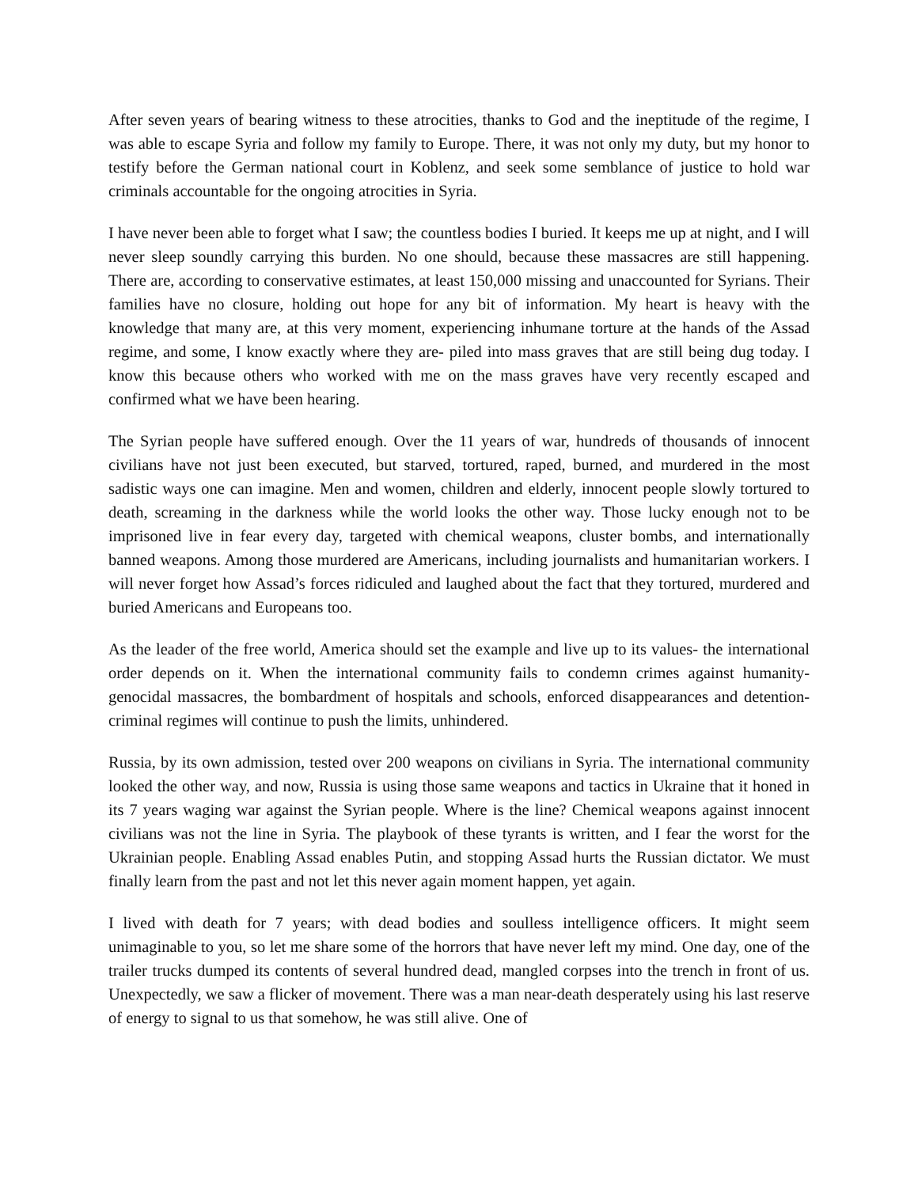After seven years of bearing witness to these atrocities, thanks to God and the ineptitude of the regime, I was able to escape Syria and follow my family to Europe. There, it was not only my duty, but my honor to testify before the German national court in Koblenz, and seek some semblance of justice to hold war criminals accountable for the ongoing atrocities in Syria.
I have never been able to forget what I saw; the countless bodies I buried. It keeps me up at night, and I will never sleep soundly carrying this burden. No one should, because these massacres are still happening. There are, according to conservative estimates, at least 150,000 missing and unaccounted for Syrians. Their families have no closure, holding out hope for any bit of information. My heart is heavy with the knowledge that many are, at this very moment, experiencing inhumane torture at the hands of the Assad regime, and some, I know exactly where they are- piled into mass graves that are still being dug today. I know this because others who worked with me on the mass graves have very recently escaped and confirmed what we have been hearing.
The Syrian people have suffered enough. Over the 11 years of war, hundreds of thousands of innocent civilians have not just been executed, but starved, tortured, raped, burned, and murdered in the most sadistic ways one can imagine. Men and women, children and elderly, innocent people slowly tortured to death, screaming in the darkness while the world looks the other way. Those lucky enough not to be imprisoned live in fear every day, targeted with chemical weapons, cluster bombs, and internationally banned weapons. Among those murdered are Americans, including journalists and humanitarian workers. I will never forget how Assad’s forces ridiculed and laughed about the fact that they tortured, murdered and buried Americans and Europeans too.
As the leader of the free world, America should set the example and live up to its values- the international order depends on it. When the international community fails to condemn crimes against humanity- genocidal massacres, the bombardment of hospitals and schools, enforced disappearances and detention- criminal regimes will continue to push the limits, unhindered.
Russia, by its own admission, tested over 200 weapons on civilians in Syria. The international community looked the other way, and now, Russia is using those same weapons and tactics in Ukraine that it honed in its 7 years waging war against the Syrian people. Where is the line? Chemical weapons against innocent civilians was not the line in Syria. The playbook of these tyrants is written, and I fear the worst for the Ukrainian people. Enabling Assad enables Putin, and stopping Assad hurts the Russian dictator. We must finally learn from the past and not let this never again moment happen, yet again.
I lived with death for 7 years; with dead bodies and soulless intelligence officers. It might seem unimaginable to you, so let me share some of the horrors that have never left my mind. One day, one of the trailer trucks dumped its contents of several hundred dead, mangled corpses into the trench in front of us. Unexpectedly, we saw a flicker of movement. There was a man near-death desperately using his last reserve of energy to signal to us that somehow, he was still alive. One of